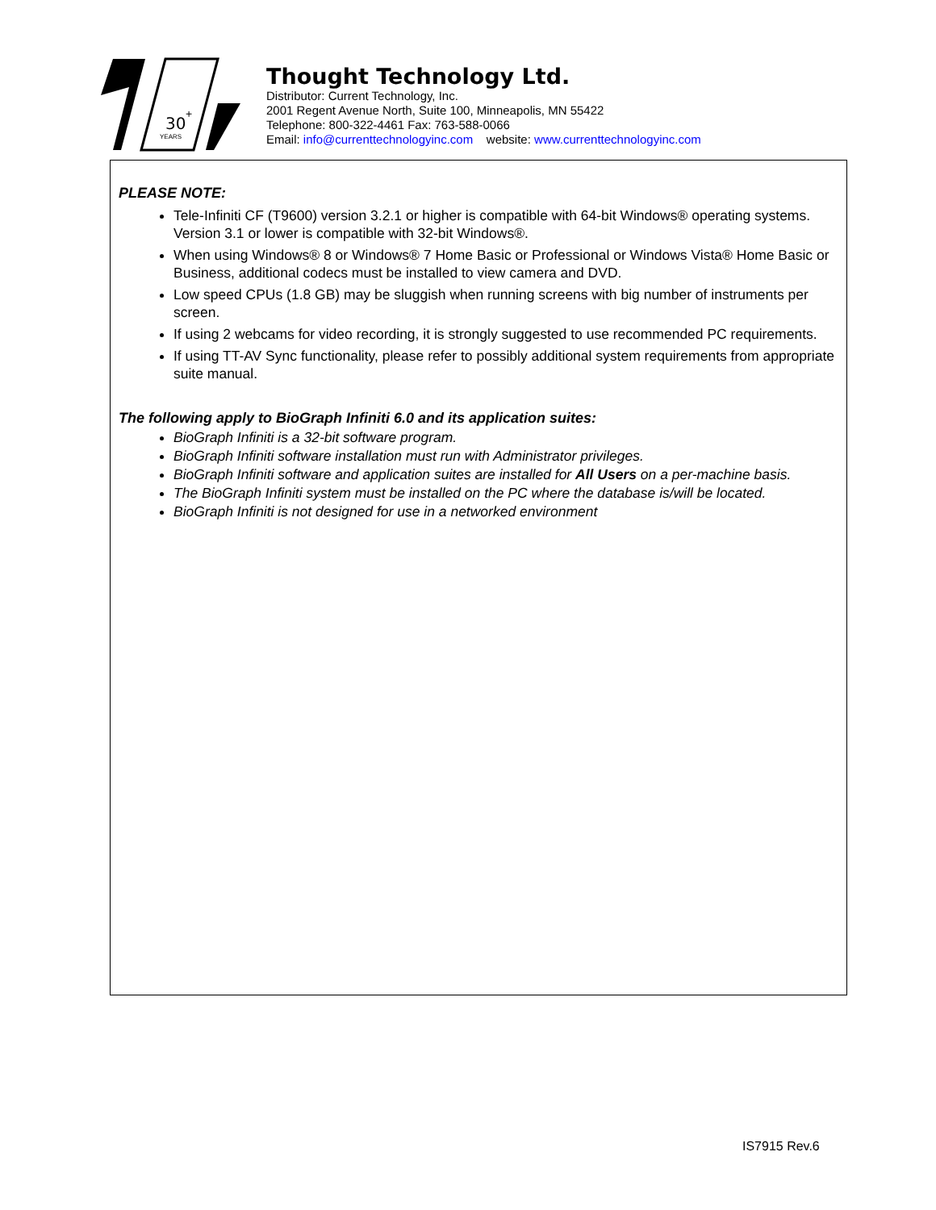30
+
YEARS
Thought Technology Ltd.
Distributor: Current Technology, Inc.
2001 Regent Avenue North, Suite 100, Minneapolis, MN 55422
Telephone: 800-322-4461 Fax: 763-588-0066
Email: info@currenttechnologyinc.com website: www.currenttechnologyinc.com
PLEASE NOTE:
Tele-Infiniti CF (T9600) version 3.2.1 or higher is compatible with 64-bit Windows® operating systems. Version 3.1 or lower is compatible with 32-bit Windows®.
When using Windows® 8 or Windows® 7 Home Basic or Professional or Windows Vista® Home Basic or Business, additional codecs must be installed to view camera and DVD.
Low speed CPUs (1.8 GB) may be sluggish when running screens with big number of instruments per screen.
If using 2 webcams for video recording, it is strongly suggested to use recommended PC requirements.
If using TT-AV Sync functionality, please refer to possibly additional system requirements from appropriate suite manual.
The following apply to BioGraph Infiniti 6.0 and its application suites:
BioGraph Infiniti is a 32-bit software program.
BioGraph Infiniti software installation must run with Administrator privileges.
BioGraph Infiniti software and application suites are installed for All Users on a per-machine basis.
The BioGraph Infiniti system must be installed on the PC where the database is/will be located.
BioGraph Infiniti is not designed for use in a networked environment
IS7915 Rev.6